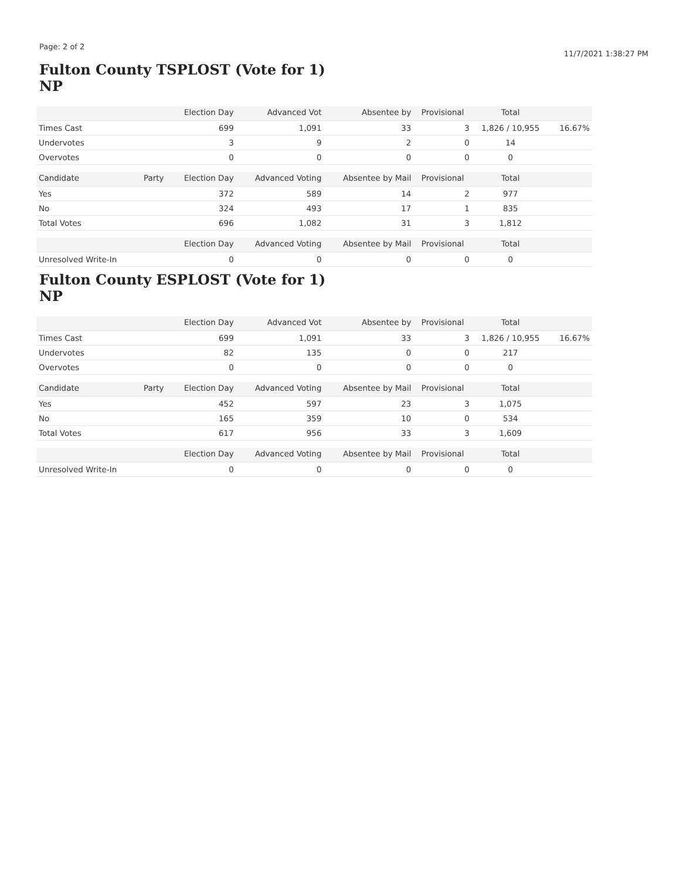Page: 2 of 2 11/7/2021 1:38:27 PM
Fulton County TSPLOST (Vote for 1)
NP
| | | Election Day | Advanced Vot | Absentee by | Provisional | Total | |
| --- | --- | --- | --- | --- | --- | --- | --- |
| Times Cast | | 699 | 1,091 | 33 | 3 | 1,826 / 10,955 | 16.67% |
| Undervotes | | 3 | 9 | 2 | 0 | 14 | |
| Overvotes | | 0 | 0 | 0 | 0 | 0 | |
| Candidate | Party | Election Day | Advanced Voting | Absentee by Mail | Provisional | Total | |
| Yes | | 372 | 589 | 14 | 2 | 977 | |
| No | | 324 | 493 | 17 | 1 | 835 | |
| Total Votes | | 696 | 1,082 | 31 | 3 | 1,812 | |
| | | Election Day | Advanced Voting | Absentee by Mail | Provisional | Total | |
| Unresolved Write-In | | 0 | 0 | 0 | 0 | 0 | |
Fulton County ESPLOST (Vote for 1)
NP
| | | Election Day | Advanced Vot | Absentee by | Provisional | Total | |
| --- | --- | --- | --- | --- | --- | --- | --- |
| Times Cast | | 699 | 1,091 | 33 | 3 | 1,826 / 10,955 | 16.67% |
| Undervotes | | 82 | 135 | 0 | 0 | 217 | |
| Overvotes | | 0 | 0 | 0 | 0 | 0 | |
| Candidate | Party | Election Day | Advanced Voting | Absentee by Mail | Provisional | Total | |
| Yes | | 452 | 597 | 23 | 3 | 1,075 | |
| No | | 165 | 359 | 10 | 0 | 534 | |
| Total Votes | | 617 | 956 | 33 | 3 | 1,609 | |
| | | Election Day | Advanced Voting | Absentee by Mail | Provisional | Total | |
| Unresolved Write-In | | 0 | 0 | 0 | 0 | 0 | |